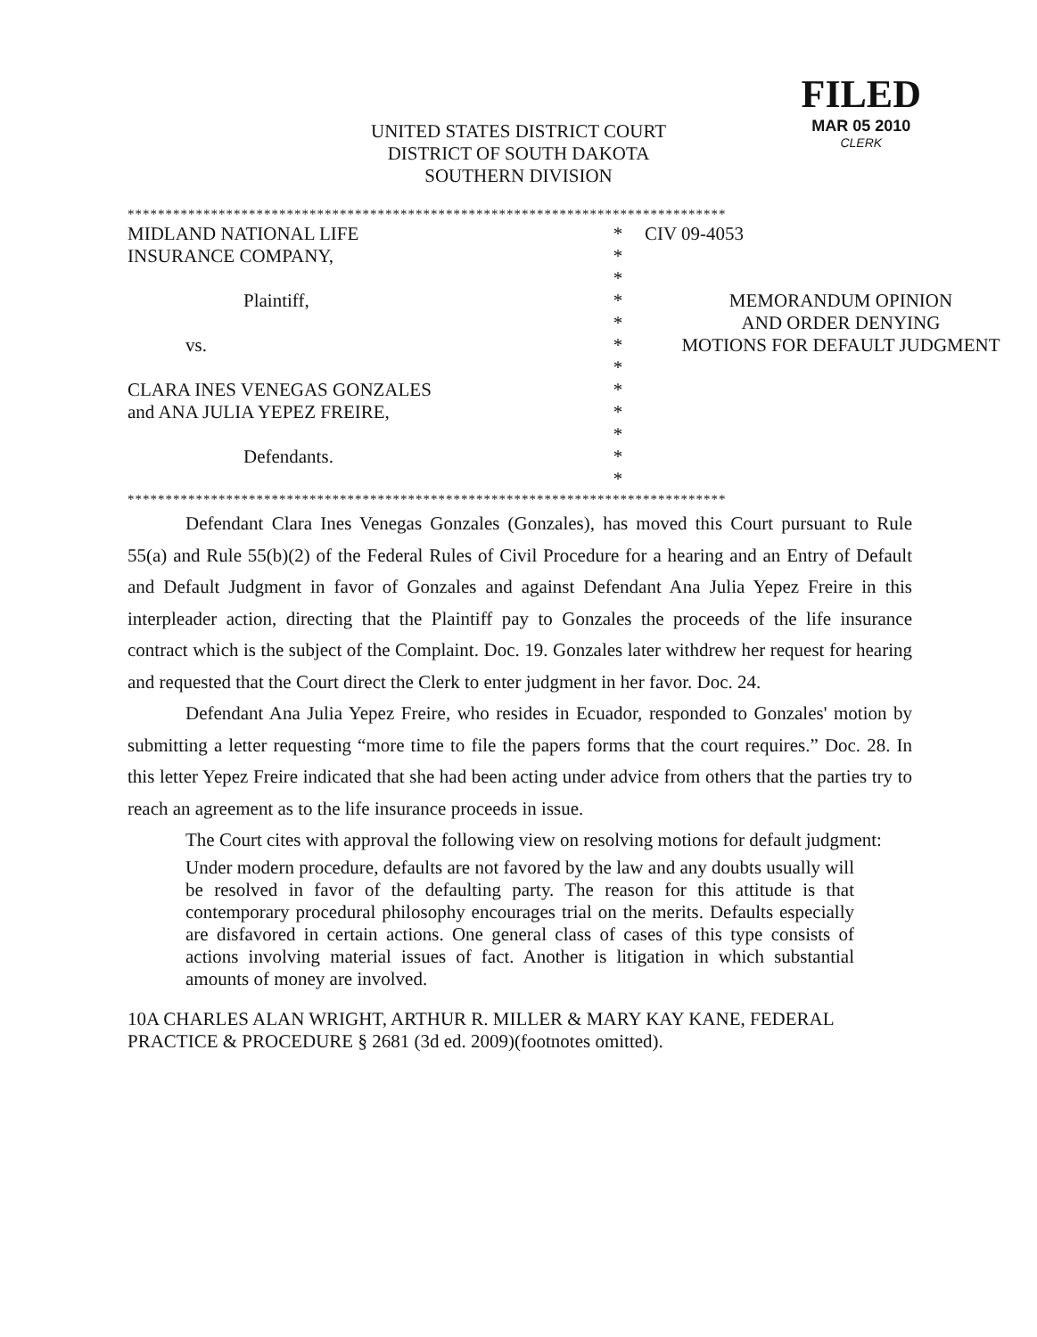UNITED STATES DISTRICT COURT
DISTRICT OF SOUTH DAKOTA
SOUTHERN DIVISION
FILED
MAR 05 2010
CLERK
*******************************************************************************
| MIDLAND NATIONAL LIFE | * | CIV 09-4053 |
| INSURANCE COMPANY, | * | |
| | * | |
| Plaintiff, | * | MEMORANDUM OPINION |
| | * | AND ORDER DENYING |
| vs. | * | MOTIONS FOR DEFAULT JUDGMENT |
| | * | |
| CLARA INES VENEGAS GONZALES | * | |
| and ANA JULIA YEPEZ FREIRE, | * | |
| | * | |
| Defendants. | * | |
| | * | |
*******************************************************************************
Defendant Clara Ines Venegas Gonzales (Gonzales), has moved this Court pursuant to Rule 55(a) and Rule 55(b)(2) of the Federal Rules of Civil Procedure for a hearing and an Entry of Default and Default Judgment in favor of Gonzales and against Defendant Ana Julia Yepez Freire in this interpleader action, directing that the Plaintiff pay to Gonzales the proceeds of the life insurance contract which is the subject of the Complaint. Doc. 19. Gonzales later withdrew her request for hearing and requested that the Court direct the Clerk to enter judgment in her favor. Doc. 24.
Defendant Ana Julia Yepez Freire, who resides in Ecuador, responded to Gonzales' motion by submitting a letter requesting “more time to file the papers forms that the court requires.” Doc. 28. In this letter Yepez Freire indicated that she had been acting under advice from others that the parties try to reach an agreement as to the life insurance proceeds in issue.
The Court cites with approval the following view on resolving motions for default judgment:
Under modern procedure, defaults are not favored by the law and any doubts usually will be resolved in favor of the defaulting party. The reason for this attitude is that contemporary procedural philosophy encourages trial on the merits. Defaults especially are disfavored in certain actions. One general class of cases of this type consists of actions involving material issues of fact. Another is litigation in which substantial amounts of money are involved.
10A CHARLES ALAN WRIGHT, ARTHUR R. MILLER & MARY KAY KANE, FEDERAL PRACTICE & PROCEDURE § 2681 (3d ed. 2009)(footnotes omitted).